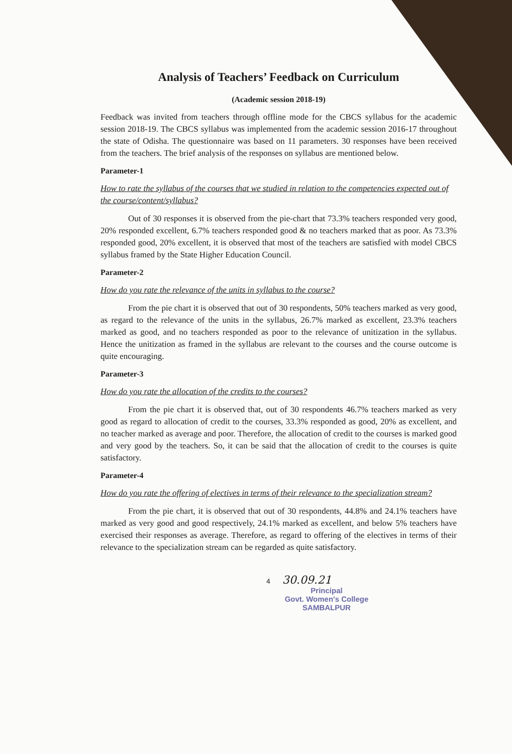Analysis of Teachers’ Feedback on Curriculum
(Academic session 2018-19)
Feedback was invited from teachers through offline mode for the CBCS syllabus for the academic session 2018-19. The CBCS syllabus was implemented from the academic session 2016-17 throughout the state of Odisha. The questionnaire was based on 11 parameters. 30 responses have been received from the teachers. The brief analysis of the responses on syllabus are mentioned below.
Parameter-1
How to rate the syllabus of the courses that we studied in relation to the competencies expected out of the course/content/syllabus?
Out of 30 responses it is observed from the pie-chart that 73.3% teachers responded very good, 20% responded excellent, 6.7% teachers responded good & no teachers marked that as poor. As 73.3% responded good, 20% excellent, it is observed that most of the teachers are satisfied with model CBCS syllabus framed by the State Higher Education Council.
Parameter-2
How do you rate the relevance of the units in syllabus to the course?
From the pie chart it is observed that out of 30 respondents, 50% teachers marked as very good, as regard to the relevance of the units in the syllabus, 26.7% marked as excellent, 23.3% teachers marked as good, and no teachers responded as poor to the relevance of unitization in the syllabus. Hence the unitization as framed in the syllabus are relevant to the courses and the course outcome is quite encouraging.
Parameter-3
How do you rate the allocation of the credits to the courses?
From the pie chart it is observed that, out of 30 respondents 46.7% teachers marked as very good as regard to allocation of credit to the courses, 33.3% responded as good, 20% as excellent, and no teacher marked as average and poor. Therefore, the allocation of credit to the courses is marked good and very good by the teachers. So, it can be said that the allocation of credit to the courses is quite satisfactory.
Parameter-4
How do you rate the offering of electives in terms of their relevance to the specialization stream?
From the pie chart, it is observed that out of 30 respondents, 44.8% and 24.1% teachers have marked as very good and good respectively, 24.1% marked as excellent, and below 5% teachers have exercised their responses as average. Therefore, as regard to offering of the electives in terms of their relevance to the specialization stream can be regarded as quite satisfactory.
4 30.09.21
Principal
Govt. Women's College
SAMBALPUR